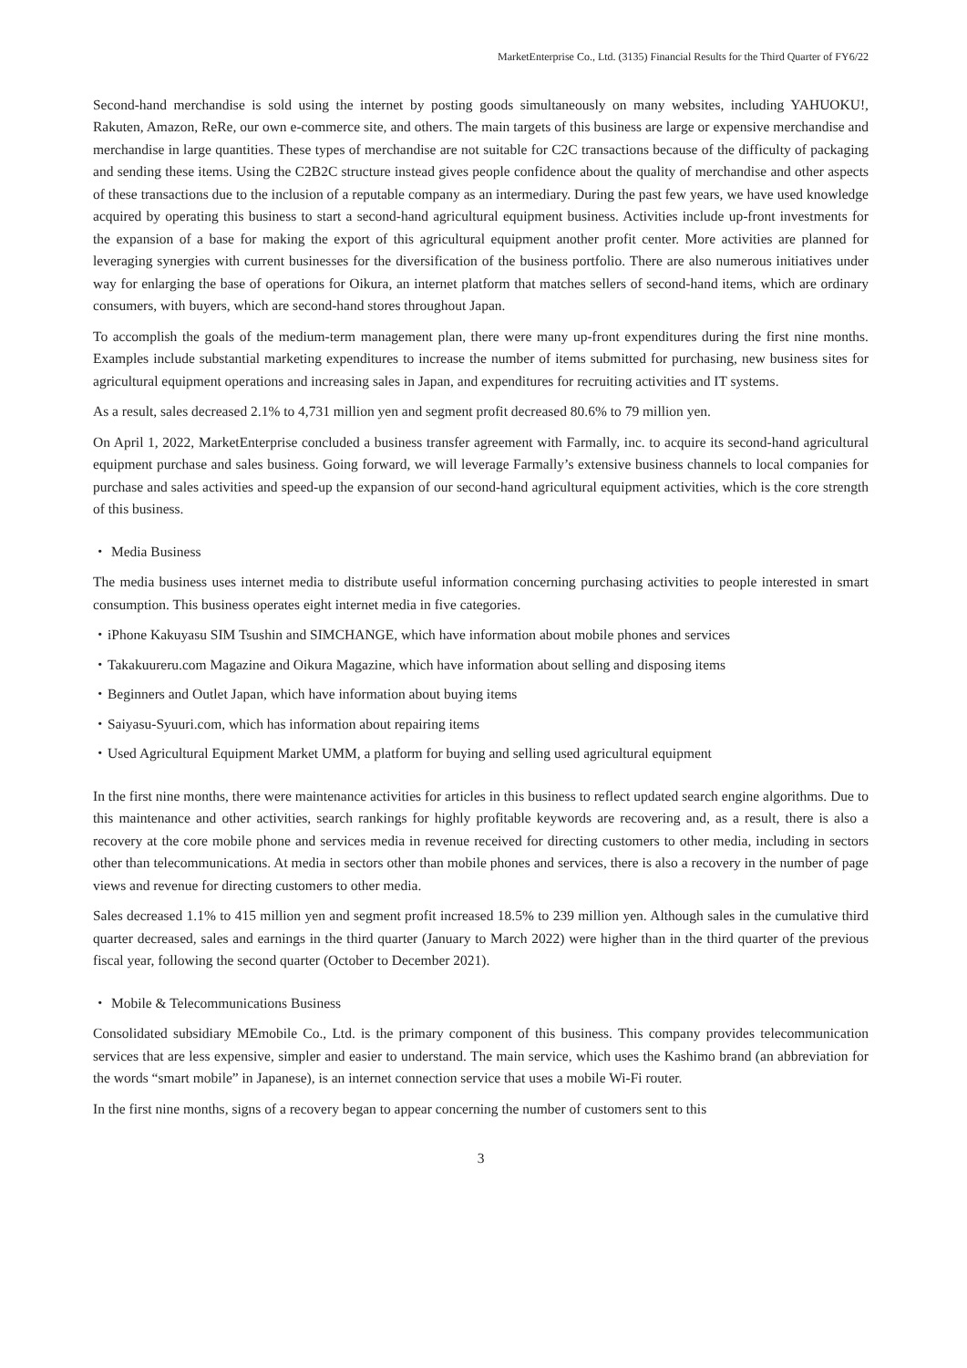MarketEnterprise Co., Ltd. (3135) Financial Results for the Third Quarter of FY6/22
Second-hand merchandise is sold using the internet by posting goods simultaneously on many websites, including YAHUOKU!, Rakuten, Amazon, ReRe, our own e-commerce site, and others. The main targets of this business are large or expensive merchandise and merchandise in large quantities. These types of merchandise are not suitable for C2C transactions because of the difficulty of packaging and sending these items. Using the C2B2C structure instead gives people confidence about the quality of merchandise and other aspects of these transactions due to the inclusion of a reputable company as an intermediary. During the past few years, we have used knowledge acquired by operating this business to start a second-hand agricultural equipment business. Activities include up-front investments for the expansion of a base for making the export of this agricultural equipment another profit center. More activities are planned for leveraging synergies with current businesses for the diversification of the business portfolio. There are also numerous initiatives under way for enlarging the base of operations for Oikura, an internet platform that matches sellers of second-hand items, which are ordinary consumers, with buyers, which are second-hand stores throughout Japan.
To accomplish the goals of the medium-term management plan, there were many up-front expenditures during the first nine months. Examples include substantial marketing expenditures to increase the number of items submitted for purchasing, new business sites for agricultural equipment operations and increasing sales in Japan, and expenditures for recruiting activities and IT systems.
As a result, sales decreased 2.1% to 4,731 million yen and segment profit decreased 80.6% to 79 million yen.
On April 1, 2022, MarketEnterprise concluded a business transfer agreement with Farmally, inc. to acquire its second-hand agricultural equipment purchase and sales business. Going forward, we will leverage Farmally’s extensive business channels to local companies for purchase and sales activities and speed-up the expansion of our second-hand agricultural equipment activities, which is the core strength of this business.
・ Media Business
The media business uses internet media to distribute useful information concerning purchasing activities to people interested in smart consumption. This business operates eight internet media in five categories.
・iPhone Kakuyasu SIM Tsushin and SIMCHANGE, which have information about mobile phones and services
・Takakuureru.com Magazine and Oikura Magazine, which have information about selling and disposing items
・Beginners and Outlet Japan, which have information about buying items
・Saiyasu-Syuuri.com, which has information about repairing items
・Used Agricultural Equipment Market UMM, a platform for buying and selling used agricultural equipment
In the first nine months, there were maintenance activities for articles in this business to reflect updated search engine algorithms. Due to this maintenance and other activities, search rankings for highly profitable keywords are recovering and, as a result, there is also a recovery at the core mobile phone and services media in revenue received for directing customers to other media, including in sectors other than telecommunications. At media in sectors other than mobile phones and services, there is also a recovery in the number of page views and revenue for directing customers to other media.
Sales decreased 1.1% to 415 million yen and segment profit increased 18.5% to 239 million yen. Although sales in the cumulative third quarter decreased, sales and earnings in the third quarter (January to March 2022) were higher than in the third quarter of the previous fiscal year, following the second quarter (October to December 2021).
・ Mobile & Telecommunications Business
Consolidated subsidiary MEmobile Co., Ltd. is the primary component of this business. This company provides telecommunication services that are less expensive, simpler and easier to understand. The main service, which uses the Kashimo brand (an abbreviation for the words “smart mobile” in Japanese), is an internet connection service that uses a mobile Wi-Fi router.
In the first nine months, signs of a recovery began to appear concerning the number of customers sent to this
3